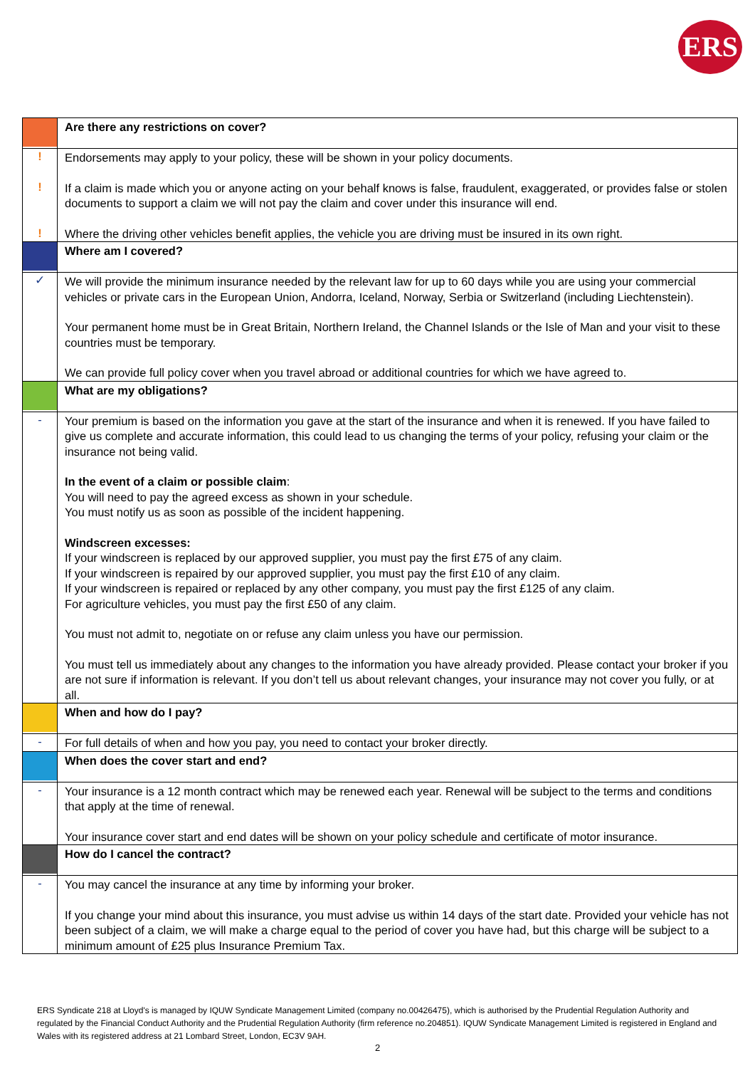ERS
| | Are there any restrictions on cover? |
| ! ! ! | Endorsements may apply to your policy, these will be shown in your policy documents. If a claim is made which you or anyone acting on your behalf knows is false, fraudulent, exaggerated, or provides false or stolen documents to support a claim we will not pay the claim and cover under this insurance will end. Where the driving other vehicles benefit applies, the vehicle you are driving must be insured in its own right. |
| | Where am I covered? |
| ✓ | We will provide the minimum insurance needed by the relevant law for up to 60 days while you are using your commercial vehicles or private cars in the European Union, Andorra, Iceland, Norway, Serbia or Switzerland (including Liechtenstein). Your permanent home must be in Great Britain, Northern Ireland, the Channel Islands or the Isle of Man and your visit to these countries must be temporary. We can provide full policy cover when you travel abroad or additional countries for which we have agreed to. |
| | What are my obligations? |
| - | Your premium is based on the information you gave at the start of the insurance and when it is renewed. If you have failed to give us complete and accurate information, this could lead to us changing the terms of your policy, refusing your claim or the insurance not being valid. In the event of a claim or possible claim : You will need to pay the agreed excess as shown in your schedule. You must notify us as soon as possible of the incident happening. Windscreen excesses: If your windscreen is replaced by our approved supplier, you must pay the first £75 of any claim. If your windscreen is repaired by our approved supplier, you must pay the first £10 of any claim. If your windscreen is repaired or replaced by any other company, you must pay the first £125 of any claim. For agriculture vehicles, you must pay the first £50 of any claim. You must not admit to, negotiate on or refuse any claim unless you have our permission. You must tell us immediately about any changes to the information you have already provided. Please contact your broker if you are not sure if information is relevant. If you don’t tell us about relevant changes, your insurance may not cover you fully, or at all. |
| | When and how do I pay? |
| - | For full details of when and how you pay, you need to contact your broker directly. |
| | When does the cover start and end? |
| - | Your insurance is a 12 month contract which may be renewed each year. Renewal will be subject to the terms and conditions that apply at the time of renewal. Your insurance cover start and end dates will be shown on your policy schedule and certificate of motor insurance. |
| | How do I cancel the contract? |
| - | You may cancel the insurance at any time by informing your broker. If you change your mind about this insurance, you must advise us within 14 days of the start date. Provided your vehicle has not been subject of a claim, we will make a charge equal to the period of cover you have had, but this charge will be subject to a minimum amount of £25 plus Insurance Premium Tax. |
ERS Syndicate 218 at Lloyd's is managed by IQUW Syndicate Management Limited (company no.00426475), which is authorised by the Prudential Regulation Authority and regulated by the Financial Conduct Authority and the Prudential Regulation Authority (firm reference no.204851). IQUW Syndicate Management Limited is registered in England and Wales with its registered address at 21 Lombard Street, London, EC3V 9AH.
2